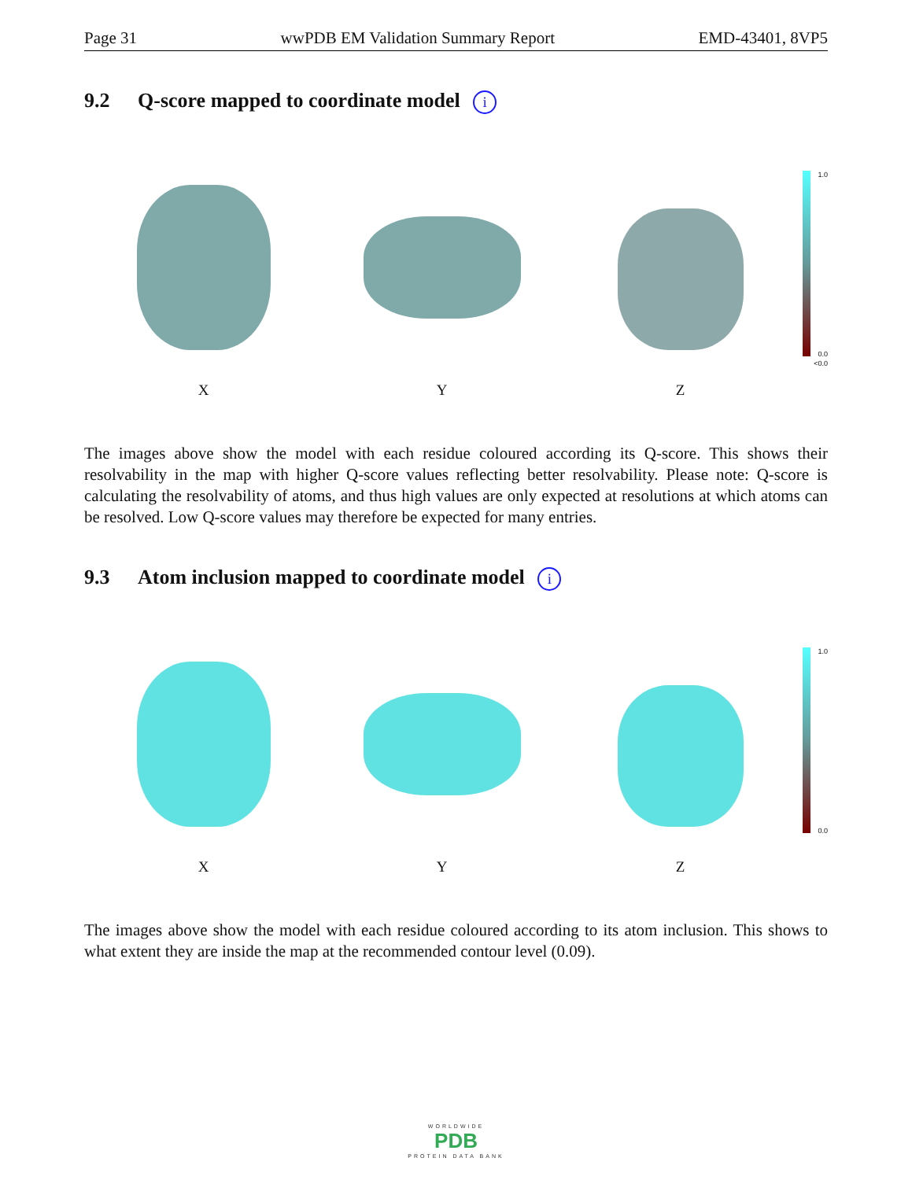Page 31 wwPDB EM Validation Summary Report EMD-43401, 8VP5
9.2 Q-score mapped to coordinate model i
X
Y
Z
1.0
0.0
<0.0
The images above show the model with each residue coloured according its Q-score. This shows their resolvability in the map with higher Q-score values reflecting better resolvability. Please note: Q-score is calculating the resolvability of atoms, and thus high values are only expected at resolutions at which atoms can be resolved. Low Q-score values may therefore be expected for many entries.
9.3 Atom inclusion mapped to coordinate model i
X
Y
Z
1.0
0.0
The images above show the model with each residue coloured according to its atom inclusion. This shows to what extent they are inside the map at the recommended contour level (0.09).
WORLDWIDE
PDB
PROTEIN DATA BANK